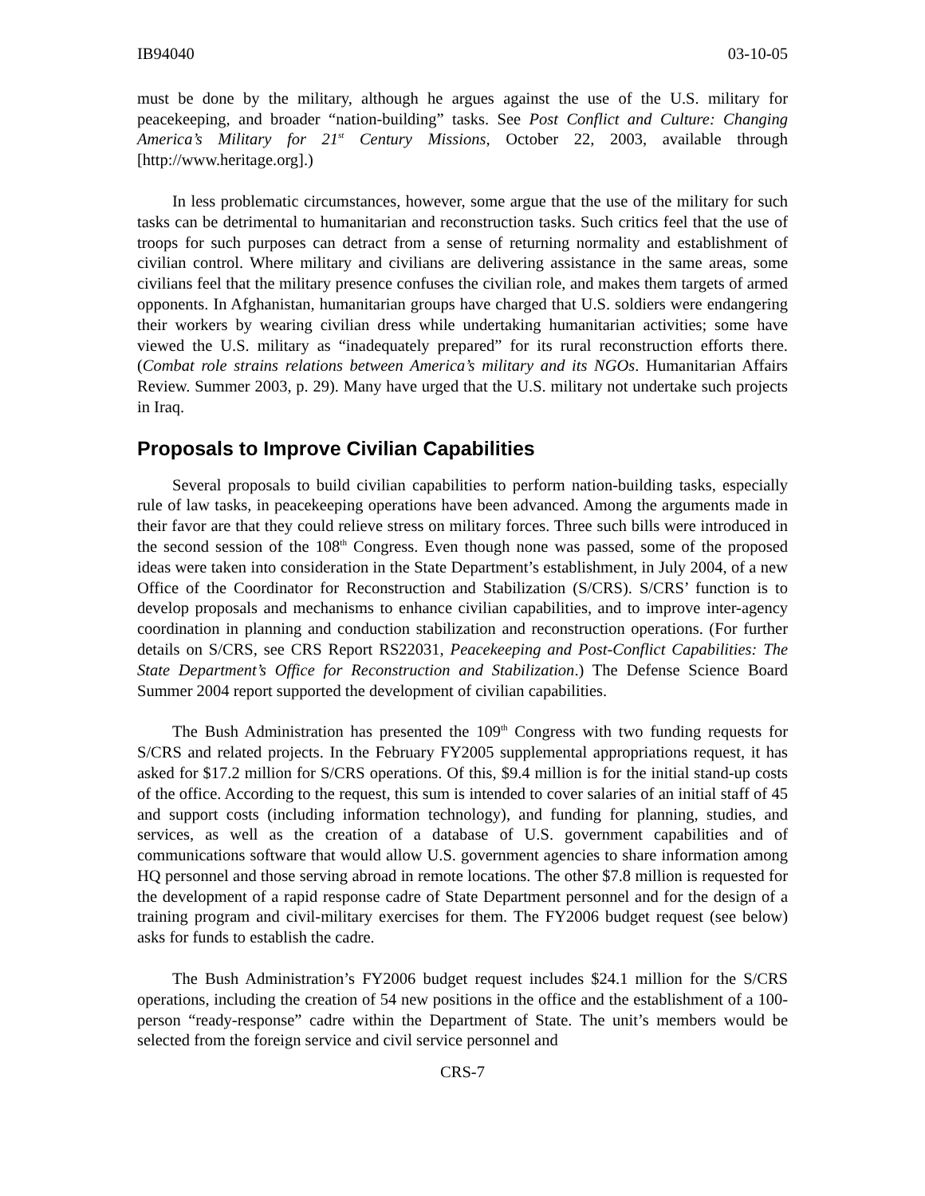IB94040 03-10-05
must be done by the military, although he argues against the use of the U.S. military for peacekeeping, and broader “nation-building” tasks. See Post Conflict and Culture: Changing America’s Military for 21<sup>st</sup> Century Missions, October 22, 2003, available through [http://www.heritage.org].)
In less problematic circumstances, however, some argue that the use of the military for such tasks can be detrimental to humanitarian and reconstruction tasks. Such critics feel that the use of troops for such purposes can detract from a sense of returning normality and establishment of civilian control. Where military and civilians are delivering assistance in the same areas, some civilians feel that the military presence confuses the civilian role, and makes them targets of armed opponents. In Afghanistan, humanitarian groups have charged that U.S. soldiers were endangering their workers by wearing civilian dress while undertaking humanitarian activities; some have viewed the U.S. military as “inadequately prepared” for its rural reconstruction efforts there. (Combat role strains relations between America’s military and its NGOs. Humanitarian Affairs Review. Summer 2003, p. 29). Many have urged that the U.S. military not undertake such projects in Iraq.
Proposals to Improve Civilian Capabilities
Several proposals to build civilian capabilities to perform nation-building tasks, especially rule of law tasks, in peacekeeping operations have been advanced. Among the arguments made in their favor are that they could relieve stress on military forces. Three such bills were introduced in the second session of the 108<sup>th</sup> Congress. Even though none was passed, some of the proposed ideas were taken into consideration in the State Department’s establishment, in July 2004, of a new Office of the Coordinator for Reconstruction and Stabilization (S/CRS). S/CRS’ function is to develop proposals and mechanisms to enhance civilian capabilities, and to improve inter-agency coordination in planning and conduction stabilization and reconstruction operations. (For further details on S/CRS, see CRS Report RS22031, Peacekeeping and Post-Conflict Capabilities: The State Department’s Office for Reconstruction and Stabilization.) The Defense Science Board Summer 2004 report supported the development of civilian capabilities.
The Bush Administration has presented the 109<sup>th</sup> Congress with two funding requests for S/CRS and related projects. In the February FY2005 supplemental appropriations request, it has asked for $17.2 million for S/CRS operations. Of this, $9.4 million is for the initial stand-up costs of the office. According to the request, this sum is intended to cover salaries of an initial staff of 45 and support costs (including information technology), and funding for planning, studies, and services, as well as the creation of a database of U.S. government capabilities and of communications software that would allow U.S. government agencies to share information among HQ personnel and those serving abroad in remote locations. The other $7.8 million is requested for the development of a rapid response cadre of State Department personnel and for the design of a training program and civil-military exercises for them. The FY2006 budget request (see below) asks for funds to establish the cadre.
The Bush Administration’s FY2006 budget request includes $24.1 million for the S/CRS operations, including the creation of 54 new positions in the office and the establishment of a 100-person “ready-response” cadre within the Department of State. The unit’s members would be selected from the foreign service and civil service personnel and
CRS-7